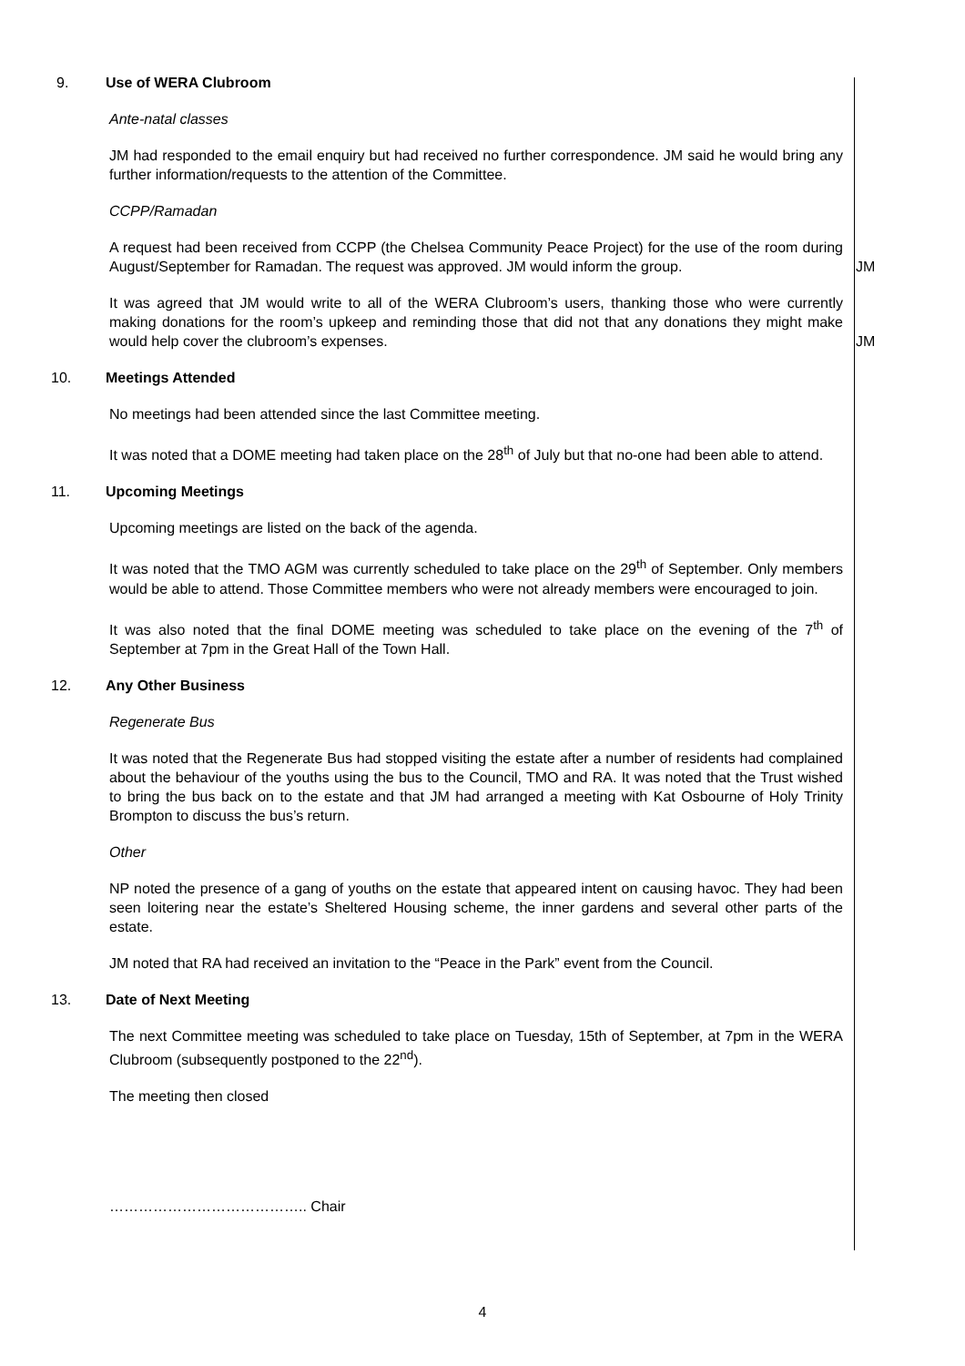9. Use of WERA Clubroom
Ante-natal classes
JM had responded to the email enquiry but had received no further correspondence. JM said he would bring any further information/requests to the attention of the Committee.
CCPP/Ramadan
A request had been received from CCPP (the Chelsea Community Peace Project) for the use of the room during August/September for Ramadan. The request was approved. JM would inform the group.
JM
It was agreed that JM would write to all of the WERA Clubroom’s users, thanking those who were currently making donations for the room’s upkeep and reminding those that did not that any donations they might make would help cover the clubroom’s expenses.
JM
10. Meetings Attended
No meetings had been attended since the last Committee meeting.
It was noted that a DOME meeting had taken place on the 28<sup>th</sup> of July but that no-one had been able to attend.
11. Upcoming Meetings
Upcoming meetings are listed on the back of the agenda.
It was noted that the TMO AGM was currently scheduled to take place on the 29<sup>th</sup> of September. Only members would be able to attend. Those Committee members who were not already members were encouraged to join.
It was also noted that the final DOME meeting was scheduled to take place on the evening of the 7<sup>th</sup> of September at 7pm in the Great Hall of the Town Hall.
12. Any Other Business
Regenerate Bus
It was noted that the Regenerate Bus had stopped visiting the estate after a number of residents had complained about the behaviour of the youths using the bus to the Council, TMO and RA. It was noted that the Trust wished to bring the bus back on to the estate and that JM had arranged a meeting with Kat Osbourne of Holy Trinity Brompton to discuss the bus’s return.
Other
NP noted the presence of a gang of youths on the estate that appeared intent on causing havoc. They had been seen loitering near the estate’s Sheltered Housing scheme, the inner gardens and several other parts of the estate.
JM noted that RA had received an invitation to the “Peace in the Park” event from the Council.
13. Date of Next Meeting
The next Committee meeting was scheduled to take place on Tuesday, 15th of September, at 7pm in the WERA Clubroom (subsequently postponed to the 22<sup>nd</sup>).
The meeting then closed
………………………………….. Chair
4